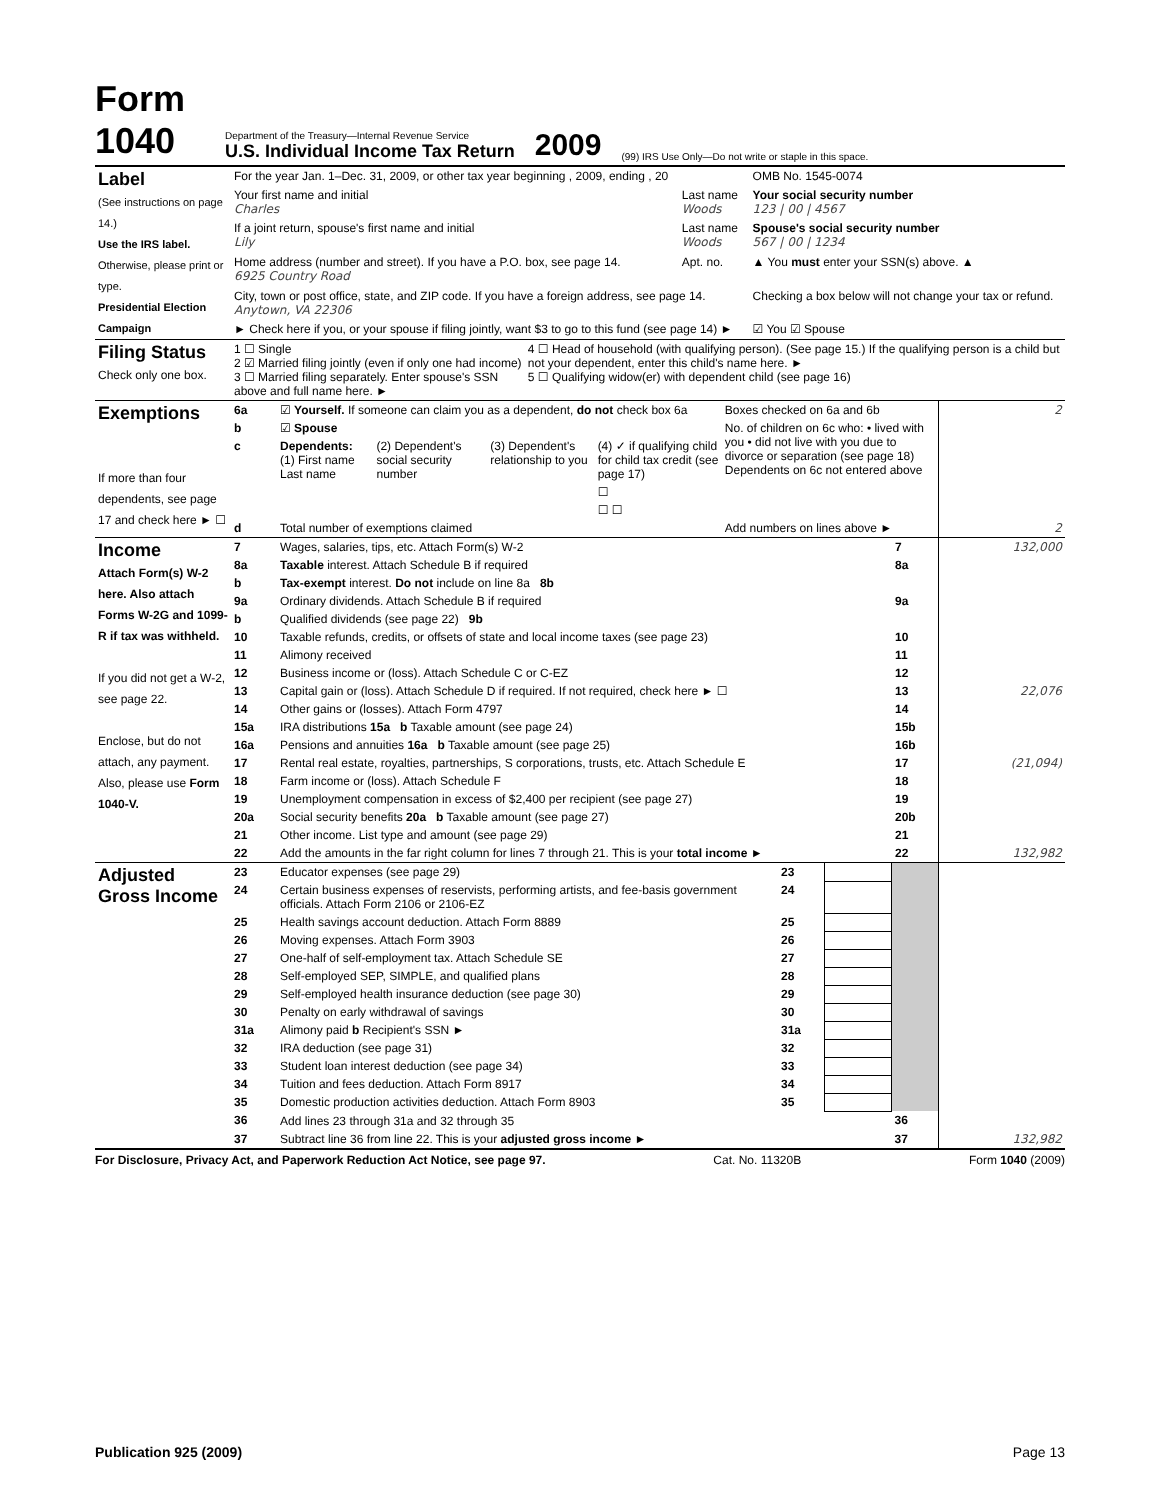Form 1040
Department of the Treasury—Internal Revenue Service
U.S. Individual Income Tax Return
2009
(99) IRS Use Only—Do not write or staple in this space.
| Label (See instructions on page 14.) Use the IRS label. Otherwise, please print or type. Presidential Election Campaign | For the year Jan. 1–Dec. 31, 2009, or other tax year beginning , 2009, ending , 20 | | | OMB No. 1545-0074 |
| | Your first name and initial Charles | Last name Woods | | Your social security number 123 / 00 / 4567 |
| | If a joint return, spouse's first name and initial Lily | Last name Woods | | Spouse's social security number 567 / 00 / 1234 |
| | Home address (number and street). If you have a P.O. box, see page 14. 6925 Country Road | | Apt. no. | ▲ You must enter your SSN(s) above. ▲ |
| | City, town or post office, state, and ZIP code. If you have a foreign address, see page 14. Anytown, VA 22306 | | | Checking a box below will not change your tax or refund. |
| | ► Check here if you, or your spouse if filing jointly, want $3 to go to this fund (see page 14) ► | | | ☑ You ☑ Spouse |
| Filing Status Check only one box. | 1 ☐ Single 2 ☑ Married filing jointly (even if only one had income) 3 ☐ Married filing separately. Enter spouse's SSN above and full name here. ► | 4 ☐ Head of household (with qualifying person). (See page 15.) If the qualifying person is a child but not your dependent, enter this child's name here. ► 5 ☐ Qualifying widow(er) with dependent child (see page 16) |
| Exemptions If more than four dependents, see page 17 and check here ► ☐ | 6a | ☑ Yourself. If someone can claim you as a dependent, do not check box 6a | | | | Boxes checked on 6a and 6b | 2 |
| | b | ☑ Spouse | | | | No. of children on 6c who: • lived with you • did not live with you due to divorce or separation (see page 18) Dependents on 6c not entered above | |
| | c | Dependents: (1) First name Last name | (2) Dependent's social security number | (3) Dependent's relationship to you | (4) ✓ if qualifying child for child tax credit (see page 17) | | |
| | | | | | ☐ | | |
| | | | | | ☐ ☐ | | |
| | d | Total number of exemptions claimed | | | | Add numbers on lines above ► | 2 |
| Income Attach Form(s) W-2 here. Also attach Forms W-2G and 1099-R if tax was withheld. If you did not get a W-2, see page 22. Enclose, but do not attach, any payment. Also, please use Form 1040-V. | 7 | Wages, salaries, tips, etc. Attach Form(s) W-2 | 7 | 132,000 |
| | 8a | Taxable interest. Attach Schedule B if required | 8a | |
| | b | Tax-exempt interest. Do not include on line 8a 8b | | |
| | 9a | Ordinary dividends. Attach Schedule B if required | 9a | |
| | b | Qualified dividends (see page 22) 9b | | |
| | 10 | Taxable refunds, credits, or offsets of state and local income taxes (see page 23) | 10 | |
| | 11 | Alimony received | 11 | |
| | 12 | Business income or (loss). Attach Schedule C or C-EZ | 12 | |
| | 13 | Capital gain or (loss). Attach Schedule D if required. If not required, check here ► ☐ | 13 | 22,076 |
| | 14 | Other gains or (losses). Attach Form 4797 | 14 | |
| | 15a | IRA distributions 15a b Taxable amount (see page 24) | 15b | |
| | 16a | Pensions and annuities 16a b Taxable amount (see page 25) | 16b | |
| | 17 | Rental real estate, royalties, partnerships, S corporations, trusts, etc. Attach Schedule E | 17 | (21,094) |
| | 18 | Farm income or (loss). Attach Schedule F | 18 | |
| | 19 | Unemployment compensation in excess of $2,400 per recipient (see page 27) | 19 | |
| | 20a | Social security benefits 20a b Taxable amount (see page 27) | 20b | |
| | 21 | Other income. List type and amount (see page 29) | 21 | |
| | 22 | Add the amounts in the far right column for lines 7 through 21. This is your total income ► | 22 | 132,982 |
| Adjusted Gross Income | 23 | Educator expenses (see page 29) | 23 | | | |
| | 24 | Certain business expenses of reservists, performing artists, and fee-basis government officials. Attach Form 2106 or 2106-EZ | 24 | | | |
| | 25 | Health savings account deduction. Attach Form 8889 | 25 | | | |
| | 26 | Moving expenses. Attach Form 3903 | 26 | | | |
| | 27 | One-half of self-employment tax. Attach Schedule SE | 27 | | | |
| | 28 | Self-employed SEP, SIMPLE, and qualified plans | 28 | | | |
| | 29 | Self-employed health insurance deduction (see page 30) | 29 | | | |
| | 30 | Penalty on early withdrawal of savings | 30 | | | |
| | 31a | Alimony paid b Recipient's SSN ► | 31a | | | |
| | 32 | IRA deduction (see page 31) | 32 | | | |
| | 33 | Student loan interest deduction (see page 34) | 33 | | | |
| | 34 | Tuition and fees deduction. Attach Form 8917 | 34 | | | |
| | 35 | Domestic production activities deduction. Attach Form 8903 | 35 | | | |
| | 36 | Add lines 23 through 31a and 32 through 35 | | | 36 | |
| | 37 | Subtract line 36 from line 22. This is your adjusted gross income ► | | | 37 | 132,982 |
For Disclosure, Privacy Act, and Paperwork Reduction Act Notice, see page 97. Cat. No. 11320B Form 1040 (2009)
Publication 925 (2009) Page 13